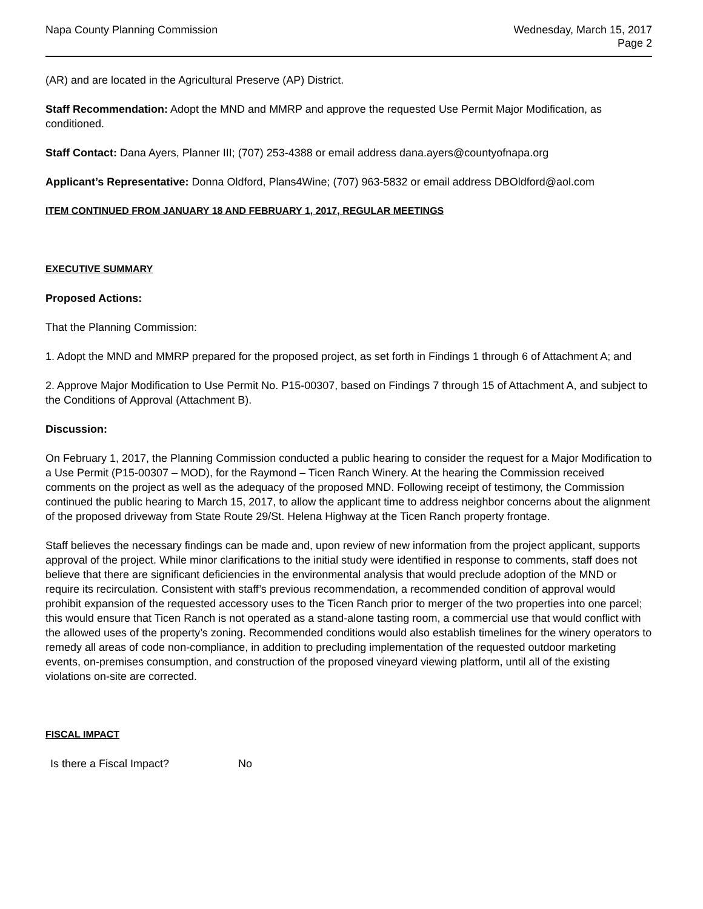Napa County Planning Commission
Wednesday, March 15, 2017
Page 2
(AR) and are located in the Agricultural Preserve (AP) District.
Staff Recommendation: Adopt the MND and MMRP and approve the requested Use Permit Major Modification, as conditioned.
Staff Contact: Dana Ayers, Planner III; (707) 253-4388 or email address dana.ayers@countyofnapa.org
Applicant’s Representative: Donna Oldford, Plans4Wine; (707) 963-5832 or email address DBOldford@aol.com
ITEM CONTINUED FROM JANUARY 18 AND FEBRUARY 1, 2017, REGULAR MEETINGS
EXECUTIVE SUMMARY
Proposed Actions:
That the Planning Commission:
1. Adopt the MND and MMRP prepared for the proposed project, as set forth in Findings 1 through 6 of Attachment A; and
2. Approve Major Modification to Use Permit No. P15-00307, based on Findings 7 through 15 of Attachment A, and subject to the Conditions of Approval (Attachment B).
Discussion:
On February 1, 2017, the Planning Commission conducted a public hearing to consider the request for a Major Modification to a Use Permit (P15-00307 – MOD), for the Raymond – Ticen Ranch Winery. At the hearing the Commission received comments on the project as well as the adequacy of the proposed MND. Following receipt of testimony, the Commission continued the public hearing to March 15, 2017, to allow the applicant time to address neighbor concerns about the alignment of the proposed driveway from State Route 29/St. Helena Highway at the Ticen Ranch property frontage.
Staff believes the necessary findings can be made and, upon review of new information from the project applicant, supports approval of the project. While minor clarifications to the initial study were identified in response to comments, staff does not believe that there are significant deficiencies in the environmental analysis that would preclude adoption of the MND or require its recirculation. Consistent with staff’s previous recommendation, a recommended condition of approval would prohibit expansion of the requested accessory uses to the Ticen Ranch prior to merger of the two properties into one parcel; this would ensure that Ticen Ranch is not operated as a stand-alone tasting room, a commercial use that would conflict with the allowed uses of the property’s zoning. Recommended conditions would also establish timelines for the winery operators to remedy all areas of code non-compliance, in addition to precluding implementation of the requested outdoor marketing events, on-premises consumption, and construction of the proposed vineyard viewing platform, until all of the existing violations on-site are corrected.
FISCAL IMPACT
Is there a Fiscal Impact? No